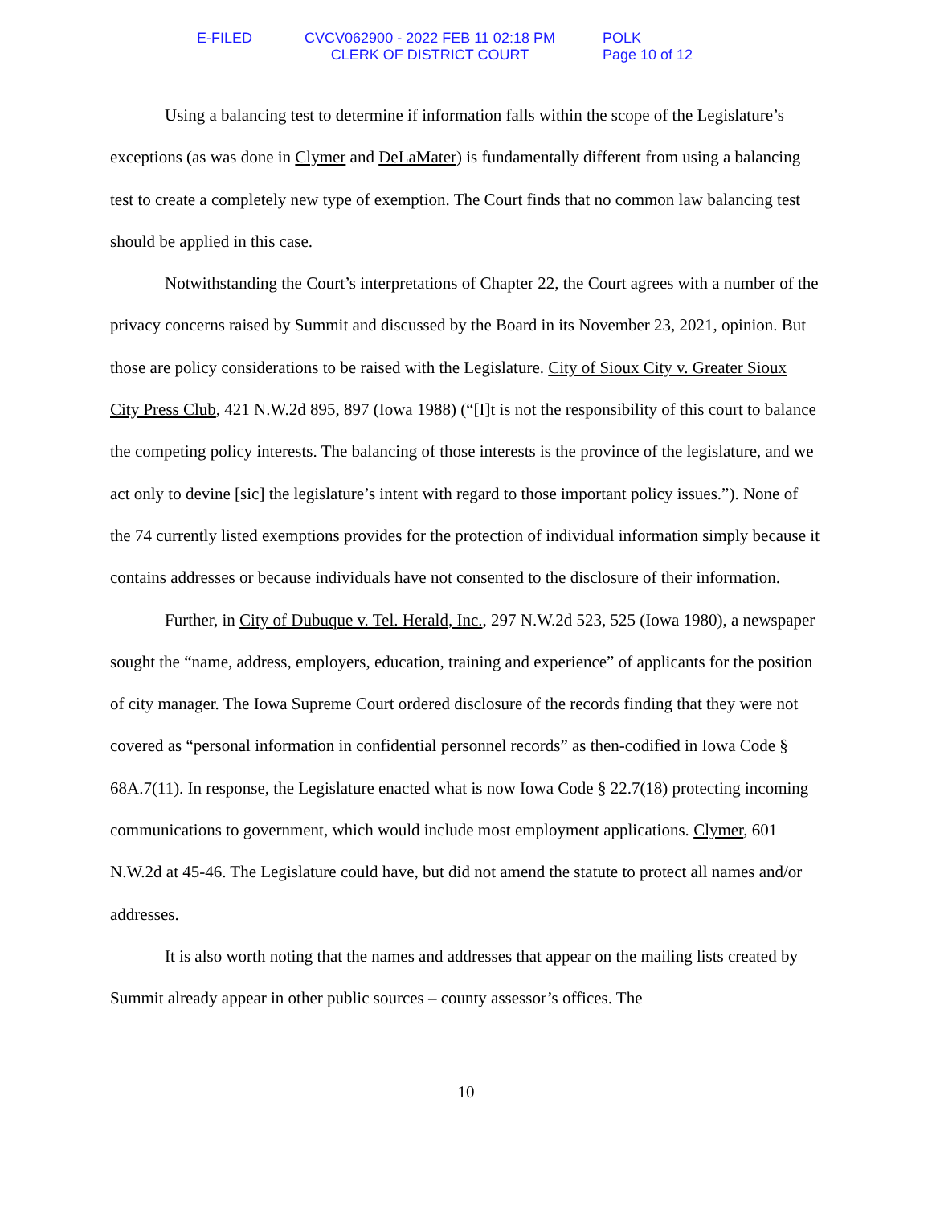E-FILED CVCV062900 - 2022 FEB 11 02:18 PM
CLERK OF DISTRICT COURT
POLK
Page 10 of 12
Using a balancing test to determine if information falls within the scope of the Legislature’s exceptions (as was done in Clymer and DeLaMater) is fundamentally different from using a balancing test to create a completely new type of exemption. The Court finds that no common law balancing test should be applied in this case.
Notwithstanding the Court’s interpretations of Chapter 22, the Court agrees with a number of the privacy concerns raised by Summit and discussed by the Board in its November 23, 2021, opinion. But those are policy considerations to be raised with the Legislature. City of Sioux City v. Greater Sioux City Press Club, 421 N.W.2d 895, 897 (Iowa 1988) (“[I]t is not the responsibility of this court to balance the competing policy interests. The balancing of those interests is the province of the legislature, and we act only to devine [sic] the legislature’s intent with regard to those important policy issues.”). None of the 74 currently listed exemptions provides for the protection of individual information simply because it contains addresses or because individuals have not consented to the disclosure of their information.
Further, in City of Dubuque v. Tel. Herald, Inc., 297 N.W.2d 523, 525 (Iowa 1980), a newspaper sought the “name, address, employers, education, training and experience” of applicants for the position of city manager. The Iowa Supreme Court ordered disclosure of the records finding that they were not covered as “personal information in confidential personnel records” as then-codified in Iowa Code § 68A.7(11). In response, the Legislature enacted what is now Iowa Code § 22.7(18) protecting incoming communications to government, which would include most employment applications. Clymer, 601 N.W.2d at 45-46. The Legislature could have, but did not amend the statute to protect all names and/or addresses.
It is also worth noting that the names and addresses that appear on the mailing lists created by Summit already appear in other public sources – county assessor’s offices. The
10